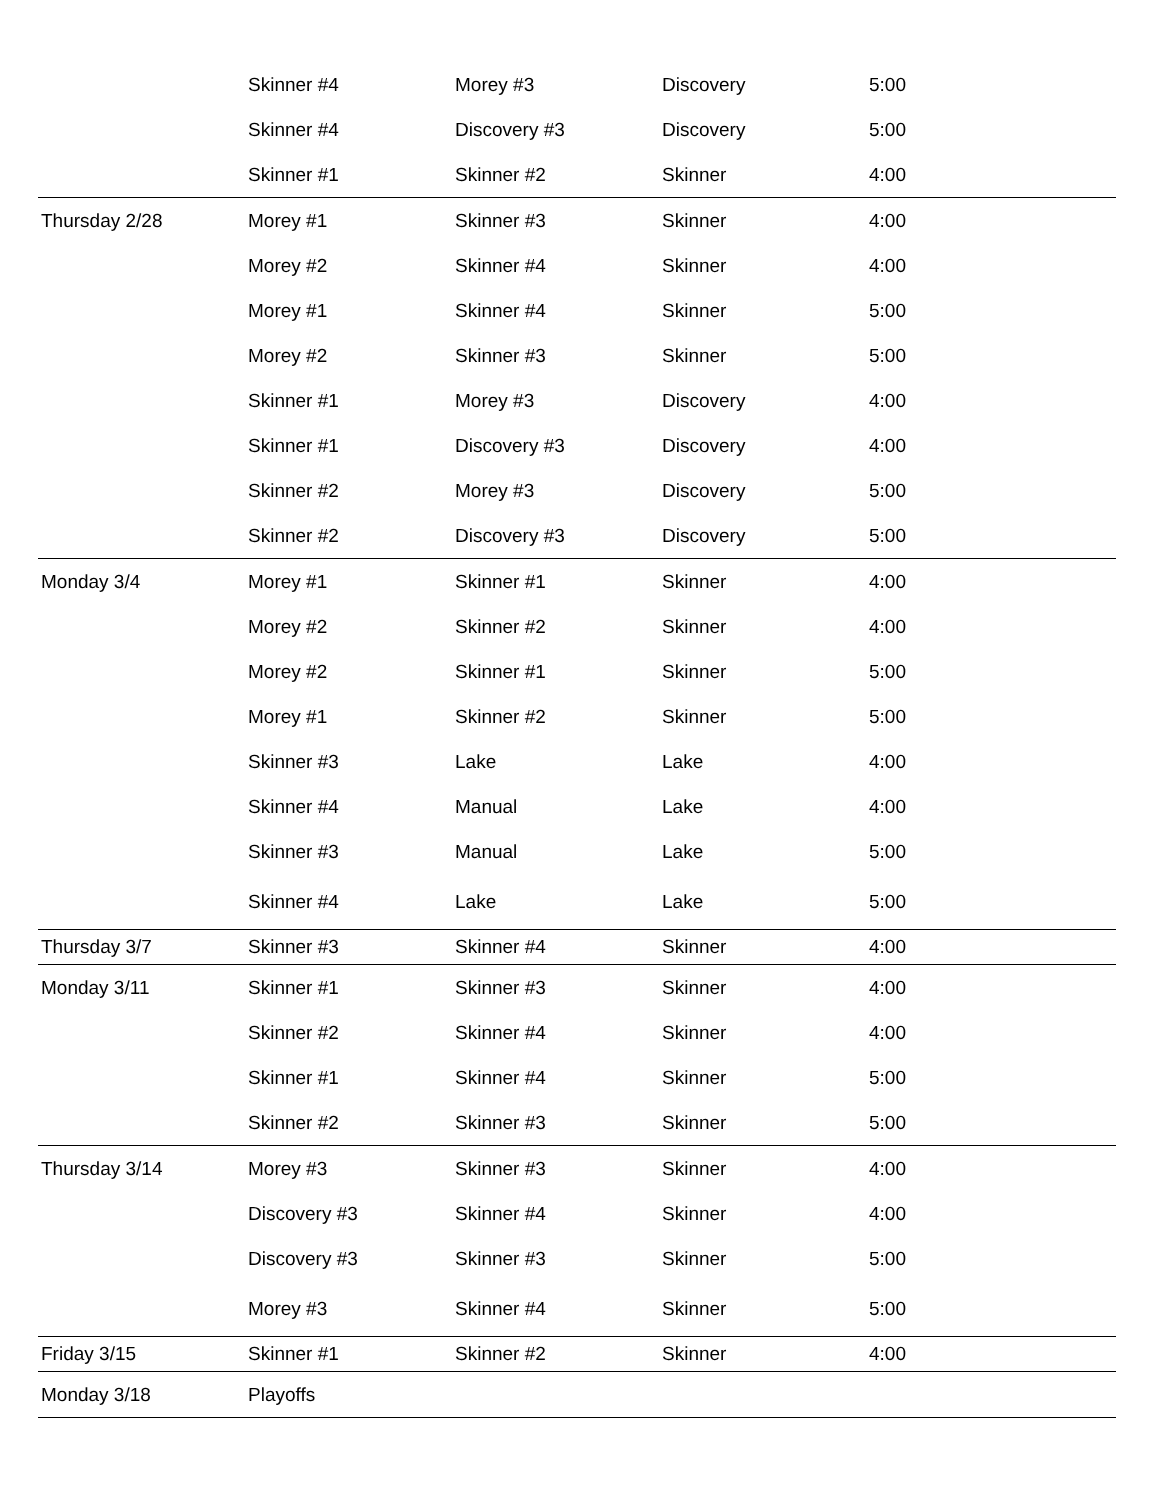| | Skinner #4 | Morey #3 | Discovery | 5:00 |
| | Skinner #4 | Discovery #3 | Discovery | 5:00 |
| | Skinner #1 | Skinner #2 | Skinner | 4:00 |
| Thursday 2/28 | Morey #1 | Skinner #3 | Skinner | 4:00 |
| | Morey #2 | Skinner #4 | Skinner | 4:00 |
| | Morey #1 | Skinner #4 | Skinner | 5:00 |
| | Morey #2 | Skinner #3 | Skinner | 5:00 |
| | Skinner #1 | Morey #3 | Discovery | 4:00 |
| | Skinner #1 | Discovery #3 | Discovery | 4:00 |
| | Skinner #2 | Morey #3 | Discovery | 5:00 |
| | Skinner #2 | Discovery #3 | Discovery | 5:00 |
| Monday 3/4 | Morey #1 | Skinner #1 | Skinner | 4:00 |
| | Morey #2 | Skinner #2 | Skinner | 4:00 |
| | Morey #2 | Skinner #1 | Skinner | 5:00 |
| | Morey #1 | Skinner #2 | Skinner | 5:00 |
| | Skinner #3 | Lake | Lake | 4:00 |
| | Skinner #4 | Manual | Lake | 4:00 |
| | Skinner #3 | Manual | Lake | 5:00 |
| | Skinner #4 | Lake | Lake | 5:00 |
| Thursday 3/7 | Skinner #3 | Skinner #4 | Skinner | 4:00 |
| Monday 3/11 | Skinner #1 | Skinner #3 | Skinner | 4:00 |
| | Skinner #2 | Skinner #4 | Skinner | 4:00 |
| | Skinner #1 | Skinner #4 | Skinner | 5:00 |
| | Skinner #2 | Skinner #3 | Skinner | 5:00 |
| Thursday 3/14 | Morey #3 | Skinner #3 | Skinner | 4:00 |
| | Discovery #3 | Skinner #4 | Skinner | 4:00 |
| | Discovery #3 | Skinner #3 | Skinner | 5:00 |
| | Morey #3 | Skinner #4 | Skinner | 5:00 |
| Friday 3/15 | Skinner #1 | Skinner #2 | Skinner | 4:00 |
| Monday 3/18 | Playoffs | | | |